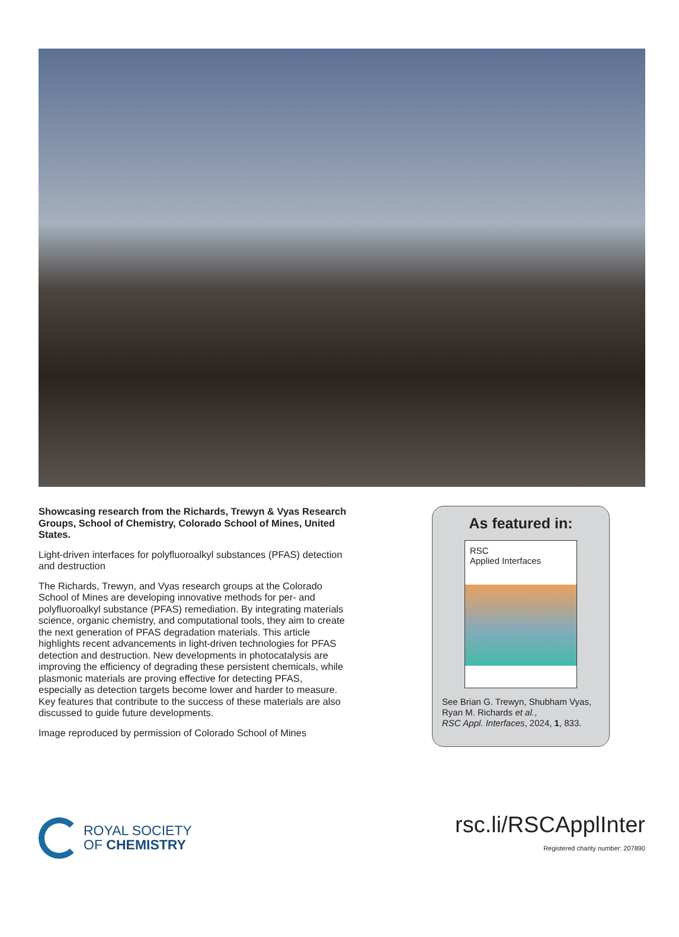Showcasing research from the Richards, Trewyn & Vyas Research Groups, School of Chemistry, Colorado School of Mines, United States.
Light-driven interfaces for polyfluoroalkyl substances (PFAS) detection and destruction
The Richards, Trewyn, and Vyas research groups at the Colorado School of Mines are developing innovative methods for per- and polyfluoroalkyl substance (PFAS) remediation. By integrating materials science, organic chemistry, and computational tools, they aim to create the next generation of PFAS degradation materials. This article highlights recent advancements in light-driven technologies for PFAS detection and destruction. New developments in photocatalysis are improving the efficiency of degrading these persistent chemicals, while plasmonic materials are proving effective for detecting PFAS, especially as detection targets become lower and harder to measure. Key features that contribute to the success of these materials are also discussed to guide future developments.
Image reproduced by permission of Colorado School of Mines
As featured in:
RSC
Applied Interfaces
See Brian G. Trewyn, Shubham Vyas, Ryan M. Richards et al.,
RSC Appl. Interfaces, 2024, 1, 833.
ROYAL SOCIETY
OF CHEMISTRY
rsc.li/RSCApplInter
Registered charity number: 207890